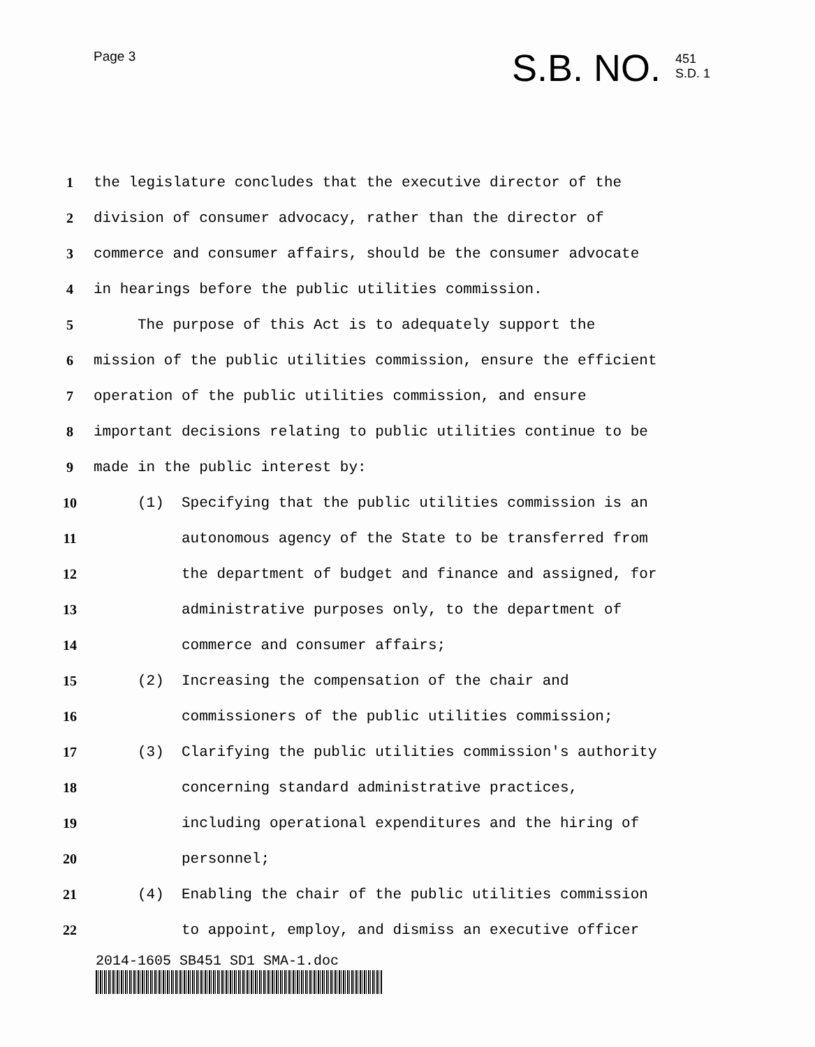Page 3
S.B. NO. 451
S.D. 1
1 the legislature concludes that the executive director of the
2 division of consumer advocacy, rather than the director of
3 commerce and consumer affairs, should be the consumer advocate
4 in hearings before the public utilities commission.
5 The purpose of this Act is to adequately support the
6 mission of the public utilities commission, ensure the efficient
7 operation of the public utilities commission, and ensure
8 important decisions relating to public utilities continue to be
9 made in the public interest by:
10 (1) Specifying that the public utilities commission is an
11 autonomous agency of the State to be transferred from
12 the department of budget and finance and assigned, for
13 administrative purposes only, to the department of
14 commerce and consumer affairs;
15 (2) Increasing the compensation of the chair and
16 commissioners of the public utilities commission;
17 (3) Clarifying the public utilities commission's authority
18 concerning standard administrative practices,
19 including operational expenditures and the hiring of
20 personnel;
21 (4) Enabling the chair of the public utilities commission
22 to appoint, employ, and dismiss an executive officer
2014-1605 SB451 SD1 SMA-1.doc